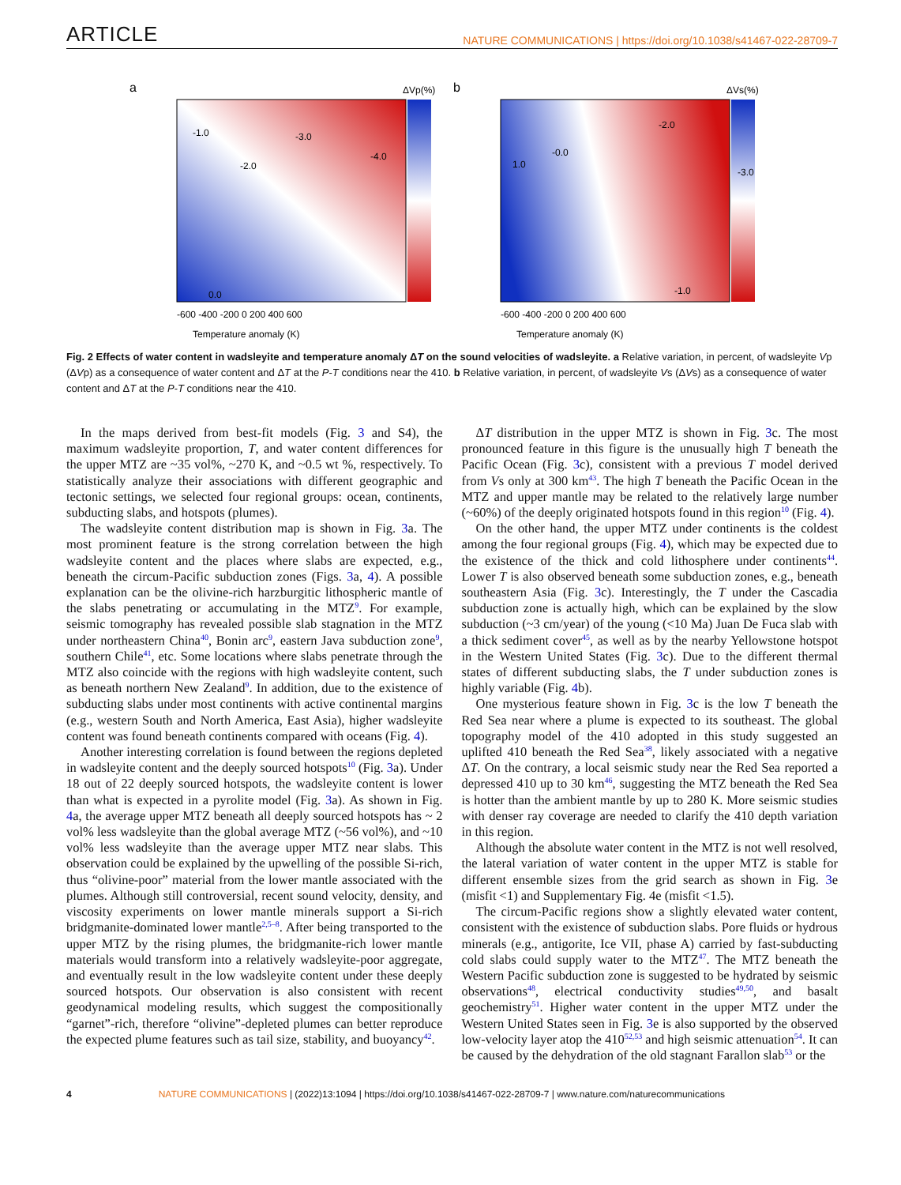ARTICLE
NATURE COMMUNICATIONS | https://doi.org/10.1038/s41467-022-28709-7
a
ΔVp(%)
-1.0
-2.0
-3.0
-4.0
0.0
Temperature anomaly (K)
-600 -400 -200 0 200 400 600
b
ΔVs(%)
1.0
-0.0
-2.0
-3.0
-1.0
Temperature anomaly (K)
-600 -400 -200 0 200 400 600
Fig. 2 Effects of water content in wadsleyite and temperature anomaly ΔT on the sound velocities of wadsleyite. a Relative variation, in percent, of wadsleyite Vp (ΔVp) as a consequence of water content and ΔT at the P-T conditions near the 410. b Relative variation, in percent, of wadsleyite Vs (ΔVs) as a consequence of water content and ΔT at the P-T conditions near the 410.
In the maps derived from best-fit models (Fig. 3 and S4), the maximum wadsleyite proportion, T, and water content differences for the upper MTZ are ~35 vol%, ~270 K, and ~0.5 wt %, respectively. To statistically analyze their associations with different geographic and tectonic settings, we selected four regional groups: ocean, continents, subducting slabs, and hotspots (plumes).
The wadsleyite content distribution map is shown in Fig. 3a. The most prominent feature is the strong correlation between the high wadsleyite content and the places where slabs are expected, e.g., beneath the circum-Pacific subduction zones (Figs. 3a, 4). A possible explanation can be the olivine-rich harzburgitic lithospheric mantle of the slabs penetrating or accumulating in the MTZ<sup>9</sup>. For example, seismic tomography has revealed possible slab stagnation in the MTZ under northeastern China<sup>40</sup>, Bonin arc<sup>9</sup>, eastern Java subduction zone<sup>9</sup>, southern Chile<sup>41</sup>, etc. Some locations where slabs penetrate through the MTZ also coincide with the regions with high wadsleyite content, such as beneath northern New Zealand<sup>9</sup>. In addition, due to the existence of subducting slabs under most continents with active continental margins (e.g., western South and North America, East Asia), higher wadsleyite content was found beneath continents compared with oceans (Fig. 4).
Another interesting correlation is found between the regions depleted in wadsleyite content and the deeply sourced hotspots<sup>10</sup> (Fig. 3a). Under 18 out of 22 deeply sourced hotspots, the wadsleyite content is lower than what is expected in a pyrolite model (Fig. 3a). As shown in Fig. 4a, the average upper MTZ beneath all deeply sourced hotspots has ~ 2 vol% less wadsleyite than the global average MTZ (~56 vol%), and ~10 vol% less wadsleyite than the average upper MTZ near slabs. This observation could be explained by the upwelling of the possible Si-rich, thus “olivine-poor” material from the lower mantle associated with the plumes. Although still controversial, recent sound velocity, density, and viscosity experiments on lower mantle minerals support a Si-rich bridgmanite-dominated lower mantle<sup>2,5–8</sup>. After being transported to the upper MTZ by the rising plumes, the bridgmanite-rich lower mantle materials would transform into a relatively wadsleyite-poor aggregate, and eventually result in the low wadsleyite content under these deeply sourced hotspots. Our observation is also consistent with recent geodynamical modeling results, which suggest the compositionally “garnet”-rich, therefore “olivine”-depleted plumes can better reproduce the expected plume features such as tail size, stability, and buoyancy<sup>42</sup>.
ΔT distribution in the upper MTZ is shown in Fig. 3c. The most pronounced feature in this figure is the unusually high T beneath the Pacific Ocean (Fig. 3c), consistent with a previous T model derived from Vs only at 300 km<sup>43</sup>. The high T beneath the Pacific Ocean in the MTZ and upper mantle may be related to the relatively large number (~60%) of the deeply originated hotspots found in this region<sup>10</sup> (Fig. 4).
On the other hand, the upper MTZ under continents is the coldest among the four regional groups (Fig. 4), which may be expected due to the existence of the thick and cold lithosphere under continents<sup>44</sup>. Lower T is also observed beneath some subduction zones, e.g., beneath southeastern Asia (Fig. 3c). Interestingly, the T under the Cascadia subduction zone is actually high, which can be explained by the slow subduction (~3 cm/year) of the young (<10 Ma) Juan De Fuca slab with a thick sediment cover<sup>45</sup>, as well as by the nearby Yellowstone hotspot in the Western United States (Fig. 3c). Due to the different thermal states of different subducting slabs, the T under subduction zones is highly variable (Fig. 4b).
One mysterious feature shown in Fig. 3c is the low T beneath the Red Sea near where a plume is expected to its southeast. The global topography model of the 410 adopted in this study suggested an uplifted 410 beneath the Red Sea<sup>38</sup>, likely associated with a negative ΔT. On the contrary, a local seismic study near the Red Sea reported a depressed 410 up to 30 km<sup>46</sup>, suggesting the MTZ beneath the Red Sea is hotter than the ambient mantle by up to 280 K. More seismic studies with denser ray coverage are needed to clarify the 410 depth variation in this region.
Although the absolute water content in the MTZ is not well resolved, the lateral variation of water content in the upper MTZ is stable for different ensemble sizes from the grid search as shown in Fig. 3e (misfit <1) and Supplementary Fig. 4e (misfit <1.5).
The circum-Pacific regions show a slightly elevated water content, consistent with the existence of subduction slabs. Pore fluids or hydrous minerals (e.g., antigorite, Ice VII, phase A) carried by fast-subducting cold slabs could supply water to the MTZ<sup>47</sup>. The MTZ beneath the Western Pacific subduction zone is suggested to be hydrated by seismic observations<sup>48</sup>, electrical conductivity studies<sup>49,50</sup>, and basalt geochemistry<sup>51</sup>. Higher water content in the upper MTZ under the Western United States seen in Fig. 3e is also supported by the observed low-velocity layer atop the 410<sup>52,53</sup> and high seismic attenuation<sup>54</sup>. It can be caused by the dehydration of the old stagnant Farallon slab<sup>53</sup> or the
4 NATURE COMMUNICATIONS | (2022)13:1094 | https://doi.org/10.1038/s41467-022-28709-7 | www.nature.com/naturecommunications